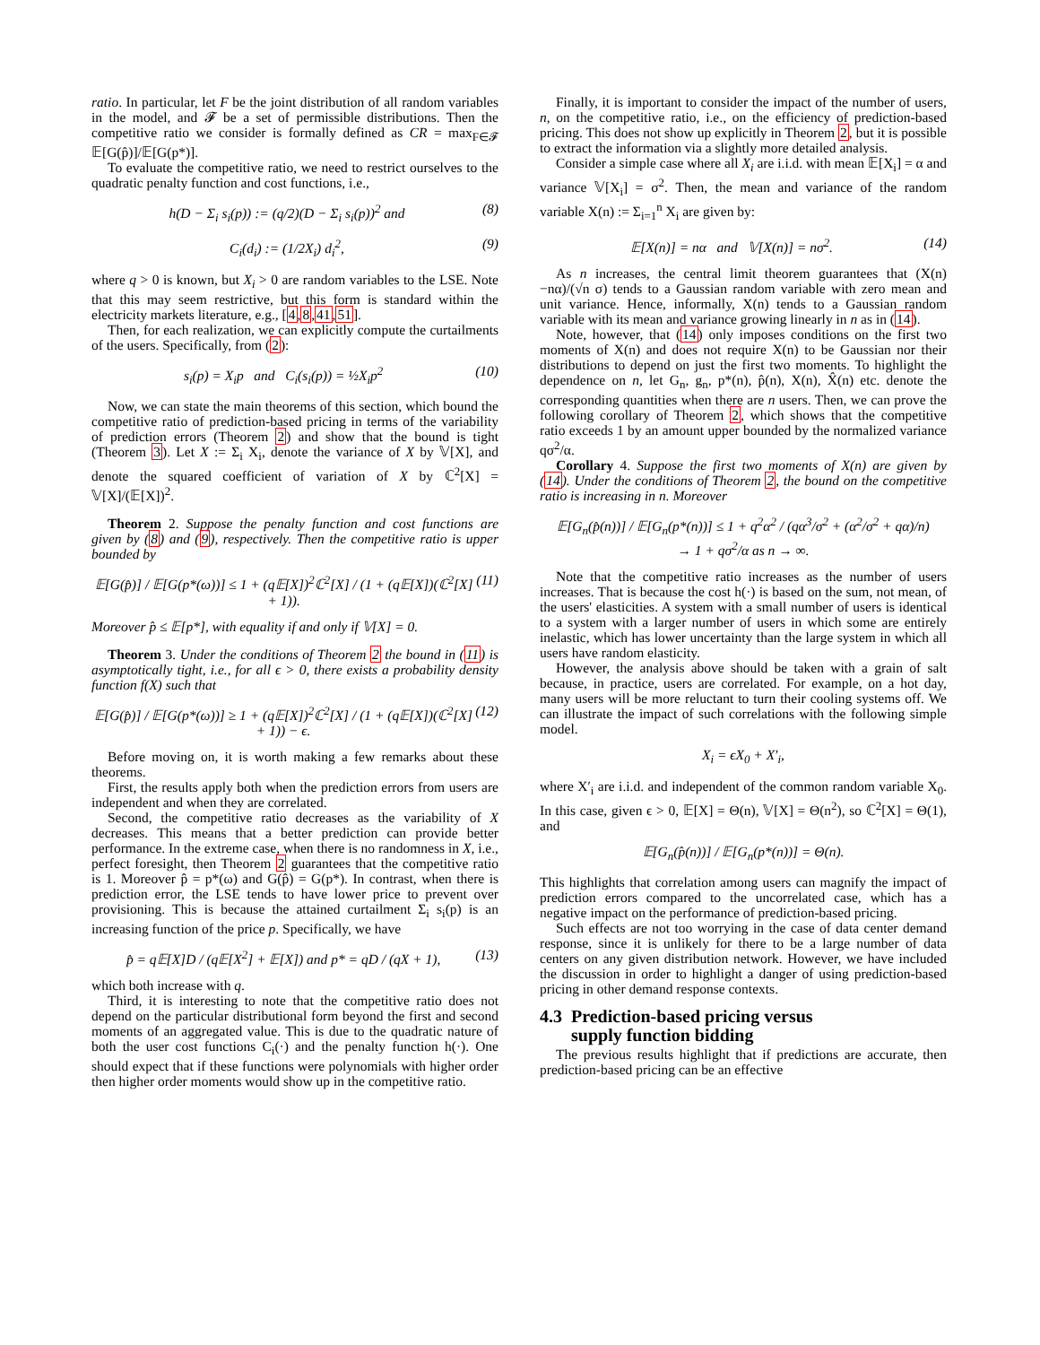ratio. In particular, let F be the joint distribution of all random variables in the model, and 𝓕 be a set of permissible distributions. Then the competitive ratio we consider is formally defined as CR = max<sub>F∈𝓕</sub> 𝔼[G(p̂)]/𝔼[G(p*)].
To evaluate the competitive ratio, we need to restrict ourselves to the quadratic penalty function and cost functions, i.e.,
h(D − Σ<sub>i</sub> s<sub>i</sub>(p)) := (q/2)(D − Σ<sub>i</sub> s<sub>i</sub>(p))<sup>2</sup> and (8)
C<sub>i</sub>(d<sub>i</sub>) := (1/2X<sub>i</sub>) d<sub>i</sub><sup>2</sup>, (9)
where q > 0 is known, but X<sub>i</sub> > 0 are random variables to the LSE. Note that this may seem restrictive, but this form is standard within the electricity markets literature, e.g., [4,8,41,51].
Then, for each realization, we can explicitly compute the curtailments of the users. Specifically, from (2):
s<sub>i</sub>(p) = X<sub>i</sub>p and C<sub>i</sub>(s<sub>i</sub>(p)) = ½X<sub>i</sub>p<sup>2</sup> (10)
Now, we can state the main theorems of this section, which bound the competitive ratio of prediction-based pricing in terms of the variability of prediction errors (Theorem 2) and show that the bound is tight (Theorem 3). Let X := Σ<sub>i</sub> X<sub>i</sub>, denote the variance of X by 𝕍[X], and denote the squared coefficient of variation of X by ℂ<sup>2</sup>[X] = 𝕍[X]/(𝔼[X])<sup>2</sup>.
Theorem 2. Suppose the penalty function and cost functions are given by (8) and (9), respectively. Then the competitive ratio is upper bounded by
𝔼[G(p̂)] / 𝔼[G(p*(ω))] ≤ 1 + (q𝔼[X])<sup>2</sup>ℂ<sup>2</sup>[X] / (1 + (q𝔼[X])(ℂ<sup>2</sup>[X] + 1)). (11)
Moreover p̂ ≤ 𝔼[p*], with equality if and only if 𝕍[X] = 0.
Theorem 3. Under the conditions of Theorem 2 the bound in (11) is asymptotically tight, i.e., for all ϵ > 0, there exists a probability density function f(X) such that
𝔼[G(p̂)] / 𝔼[G(p*(ω))] ≥ 1 + (q𝔼[X])<sup>2</sup>ℂ<sup>2</sup>[X] / (1 + (q𝔼[X])(ℂ<sup>2</sup>[X] + 1)) − ϵ. (12)
Before moving on, it is worth making a few remarks about these theorems.
First, the results apply both when the prediction errors from users are independent and when they are correlated.
Second, the competitive ratio decreases as the variability of X decreases. This means that a better prediction can provide better performance. In the extreme case, when there is no randomness in X, i.e., perfect foresight, then Theorem 2 guarantees that the competitive ratio is 1. Moreover p̂ = p*(ω) and G(p̂) = G(p*). In contrast, when there is prediction error, the LSE tends to have lower price to prevent over provisioning. This is because the attained curtailment Σ<sub>i</sub> s<sub>i</sub>(p) is an increasing function of the price p. Specifically, we have
p̂ = q𝔼[X]D / (q𝔼[X<sup>2</sup>] + 𝔼[X]) and p* = qD / (qX + 1), (13)
which both increase with q.
Third, it is interesting to note that the competitive ratio does not depend on the particular distributional form beyond the first and second moments of an aggregated value. This is due to the quadratic nature of both the user cost functions C<sub>i</sub>(·) and the penalty function h(·). One should expect that if these functions were polynomials with higher order then higher order moments would show up in the competitive ratio.
Finally, it is important to consider the impact of the number of users, n, on the competitive ratio, i.e., on the efficiency of prediction-based pricing. This does not show up explicitly in Theorem 2, but it is possible to extract the information via a slightly more detailed analysis.
Consider a simple case where all X<sub>i</sub> are i.i.d. with mean 𝔼[X<sub>i</sub>] = α and variance 𝕍[X<sub>i</sub>] = σ<sup>2</sup>. Then, the mean and variance of the random variable X(n) := Σ<sub>i=1</sub><sup>n</sup> X<sub>i</sub> are given by:
𝔼[X(n)] = nα and 𝕍[X(n)] = nσ<sup>2</sup>. (14)
As n increases, the central limit theorem guarantees that (X(n)−nα)/(√n σ) tends to a Gaussian random variable with zero mean and unit variance. Hence, informally, X(n) tends to a Gaussian random variable with its mean and variance growing linearly in n as in (14).
Note, however, that (14) only imposes conditions on the first two moments of X(n) and does not require X(n) to be Gaussian nor their distributions to depend on just the first two moments. To highlight the dependence on n, let G<sub>n</sub>, g<sub>n</sub>, p*(n), p̂(n), X(n), X̂(n) etc. denote the corresponding quantities when there are n users. Then, we can prove the following corollary of Theorem 2, which shows that the competitive ratio exceeds 1 by an amount upper bounded by the normalized variance qσ<sup>2</sup>/α.
Corollary 4. Suppose the first two moments of X(n) are given by (14). Under the conditions of Theorem 2, the bound on the competitive ratio is increasing in n. Moreover
𝔼[G<sub>n</sub>(p̂(n))] / 𝔼[G<sub>n</sub>(p*(n))] ≤ 1 + q<sup>2</sup>α<sup>2</sup> / (qα<sup>3</sup>/σ<sup>2</sup> + (α<sup>2</sup>/σ<sup>2</sup> + qα)/n)
→ 1 + qσ<sup>2</sup>/α as n → ∞.
Note that the competitive ratio increases as the number of users increases. That is because the cost h(·) is based on the sum, not mean, of the users' elasticities. A system with a small number of users is identical to a system with a larger number of users in which some are entirely inelastic, which has lower uncertainty than the large system in which all users have random elasticity.
However, the analysis above should be taken with a grain of salt because, in practice, users are correlated. For example, on a hot day, many users will be more reluctant to turn their cooling systems off. We can illustrate the impact of such correlations with the following simple model.
X<sub>i</sub> = ϵX<sub>0</sub> + X′<sub>i</sub>,
where X′<sub>i</sub> are i.i.d. and independent of the common random variable X<sub>0</sub>. In this case, given ϵ > 0, 𝔼[X] = Θ(n), 𝕍[X] = Θ(n<sup>2</sup>), so ℂ<sup>2</sup>[X] = Θ(1), and
𝔼[G<sub>n</sub>(p̂(n))] / 𝔼[G<sub>n</sub>(p*(n))] = Θ(n).
This highlights that correlation among users can magnify the impact of prediction errors compared to the uncorrelated case, which has a negative impact on the performance of prediction-based pricing.
Such effects are not too worrying in the case of data center demand response, since it is unlikely for there to be a large number of data centers on any given distribution network. However, we have included the discussion in order to highlight a danger of using prediction-based pricing in other demand response contexts.
4.3 Prediction-based pricing versus
supply function bidding
The previous results highlight that if predictions are accurate, then prediction-based pricing can be an effective